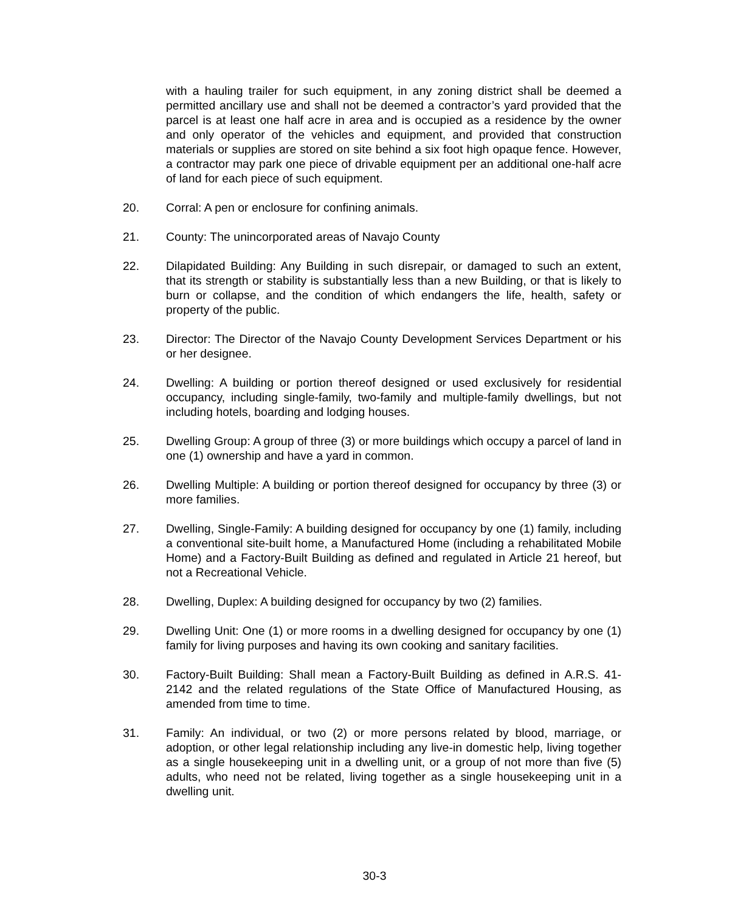with a hauling trailer for such equipment, in any zoning district shall be deemed a permitted ancillary use and shall not be deemed a contractor’s yard provided that the parcel is at least one half acre in area and is occupied as a residence by the owner and only operator of the vehicles and equipment, and provided that construction materials or supplies are stored on site behind a six foot high opaque fence. However, a contractor may park one piece of drivable equipment per an additional one-half acre of land for each piece of such equipment.
20. Corral: A pen or enclosure for confining animals.
21. County: The unincorporated areas of Navajo County
22. Dilapidated Building: Any Building in such disrepair, or damaged to such an extent, that its strength or stability is substantially less than a new Building, or that is likely to burn or collapse, and the condition of which endangers the life, health, safety or property of the public.
23. Director: The Director of the Navajo County Development Services Department or his or her designee.
24. Dwelling: A building or portion thereof designed or used exclusively for residential occupancy, including single-family, two-family and multiple-family dwellings, but not including hotels, boarding and lodging houses.
25. Dwelling Group: A group of three (3) or more buildings which occupy a parcel of land in one (1) ownership and have a yard in common.
26. Dwelling Multiple: A building or portion thereof designed for occupancy by three (3) or more families.
27. Dwelling, Single-Family: A building designed for occupancy by one (1) family, including a conventional site-built home, a Manufactured Home (including a rehabilitated Mobile Home) and a Factory-Built Building as defined and regulated in Article 21 hereof, but not a Recreational Vehicle.
28. Dwelling, Duplex: A building designed for occupancy by two (2) families.
29. Dwelling Unit: One (1) or more rooms in a dwelling designed for occupancy by one (1) family for living purposes and having its own cooking and sanitary facilities.
30. Factory-Built Building: Shall mean a Factory-Built Building as defined in A.R.S. 41-2142 and the related regulations of the State Office of Manufactured Housing, as amended from time to time.
31. Family: An individual, or two (2) or more persons related by blood, marriage, or adoption, or other legal relationship including any live-in domestic help, living together as a single housekeeping unit in a dwelling unit, or a group of not more than five (5) adults, who need not be related, living together as a single housekeeping unit in a dwelling unit.
30-3